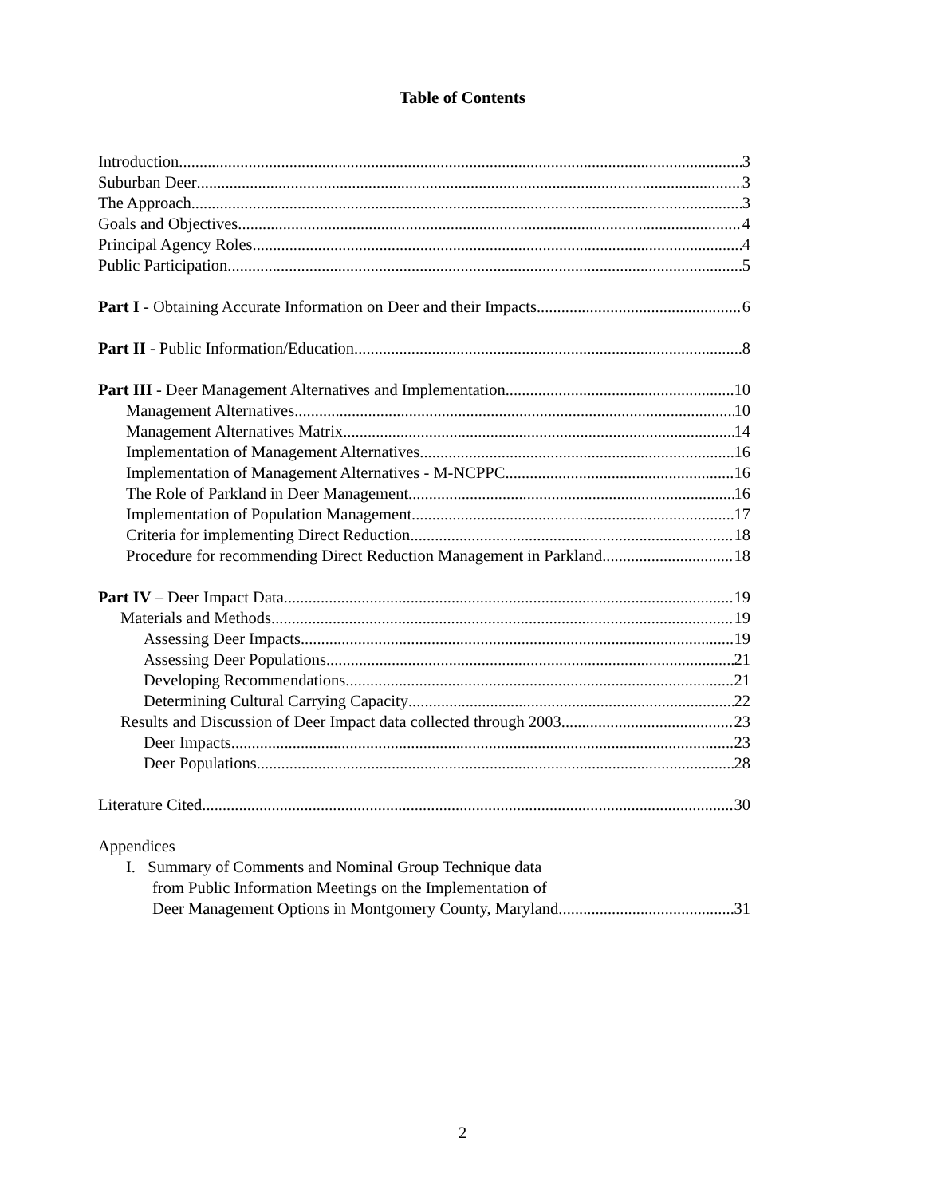Table of Contents
Introduction 3
Suburban Deer 3
The Approach 3
Goals and Objectives 4
Principal Agency Roles 4
Public Participation 5
Part I - Obtaining Accurate Information on Deer and their Impacts 6
Part II - Public Information/Education 8
Part III - Deer Management Alternatives and Implementation 10
Management Alternatives 10
Management Alternatives Matrix 14
Implementation of Management Alternatives 16
Implementation of Management Alternatives - M-NCPPC 16
The Role of Parkland in Deer Management 16
Implementation of Population Management 17
Criteria for implementing Direct Reduction 18
Procedure for recommending Direct Reduction Management in Parkland 18
Part IV – Deer Impact Data 19
Materials and Methods 19
Assessing Deer Impacts 19
Assessing Deer Populations 21
Developing Recommendations 21
Determining Cultural Carrying Capacity 22
Results and Discussion of Deer Impact data collected through 2003 23
Deer Impacts 23
Deer Populations 28
Literature Cited 30
Appendices
I. Summary of Comments and Nominal Group Technique data
from Public Information Meetings on the Implementation of
Deer Management Options in Montgomery County, Maryland. 31
2